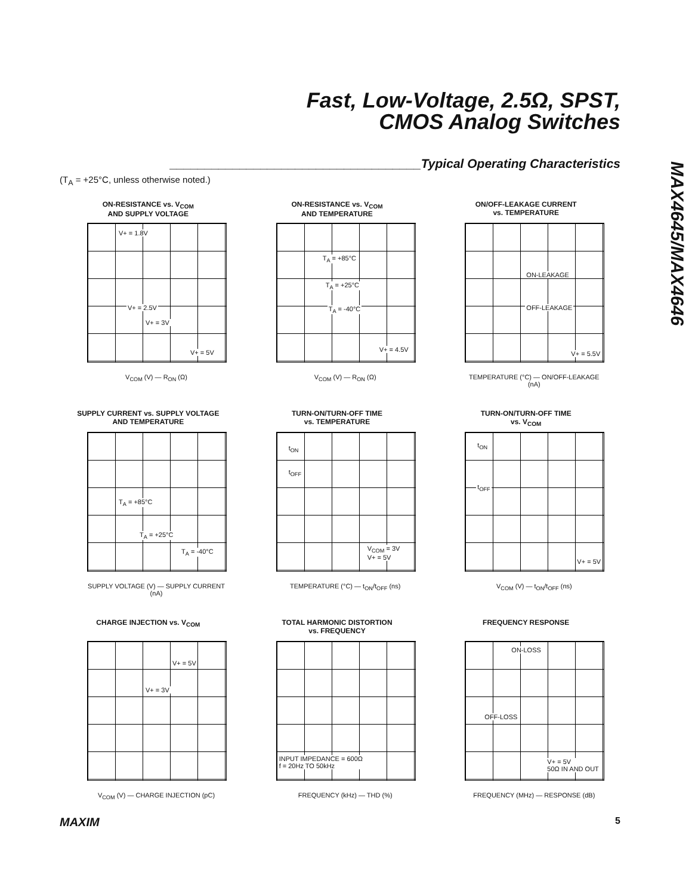Fast, Low-Voltage, 2.5Ω, SPST,
CMOS Analog Switches
____________________________________Typical Operating Characteristics
MAX4645/MAX4646
(T<sub>A</sub> = +25°C, unless otherwise noted.)
ON-RESISTANCE vs. V<sub>COM</sub>
AND SUPPLY VOLTAGE
V+ = 1.8V
V+ = 2.5V
V+ = 3V
V+ = 5V
V<sub>COM</sub> (V) — R<sub>ON</sub> (Ω)
ON-RESISTANCE vs. V<sub>COM</sub>
AND TEMPERATURE
T<sub>A</sub> = +85°C
T<sub>A</sub> = +25°C
T<sub>A</sub> = -40°C
V+ = 4.5V
V<sub>COM</sub> (V) — R<sub>ON</sub> (Ω)
ON/OFF-LEAKAGE CURRENT
vs. TEMPERATURE
ON-LEAKAGE
OFF-LEAKAGE
V+ = 5.5V
TEMPERATURE (°C) — ON/OFF-LEAKAGE (nA)
SUPPLY CURRENT vs. SUPPLY VOLTAGE
AND TEMPERATURE
T<sub>A</sub> = +85°C
T<sub>A</sub> = +25°C
T<sub>A</sub> = -40°C
SUPPLY VOLTAGE (V) — SUPPLY CURRENT (nA)
TURN-ON/TURN-OFF TIME
vs. TEMPERATURE
t<sub>ON</sub>
t<sub>OFF</sub>
V<sub>COM</sub> = 3V
V+ = 5V
TEMPERATURE (°C) — t<sub>ON</sub>/t<sub>OFF</sub> (ns)
TURN-ON/TURN-OFF TIME
vs. V<sub>COM</sub>
t<sub>ON</sub>
t<sub>OFF</sub>
V+ = 5V
V<sub>COM</sub> (V) — t<sub>ON</sub>/t<sub>OFF</sub> (ns)
CHARGE INJECTION vs. V<sub>COM</sub>
V+ = 5V
V+ = 3V
V<sub>COM</sub> (V) — CHARGE INJECTION (pC)
TOTAL HARMONIC DISTORTION
vs. FREQUENCY
INPUT IMPEDANCE = 600Ω
f = 20Hz TO 50kHz
FREQUENCY (kHz) — THD (%)
FREQUENCY RESPONSE
ON-LOSS
OFF-LOSS
V+ = 5V
50Ω IN AND OUT
FREQUENCY (MHz) — RESPONSE (dB)
MAXIM 5